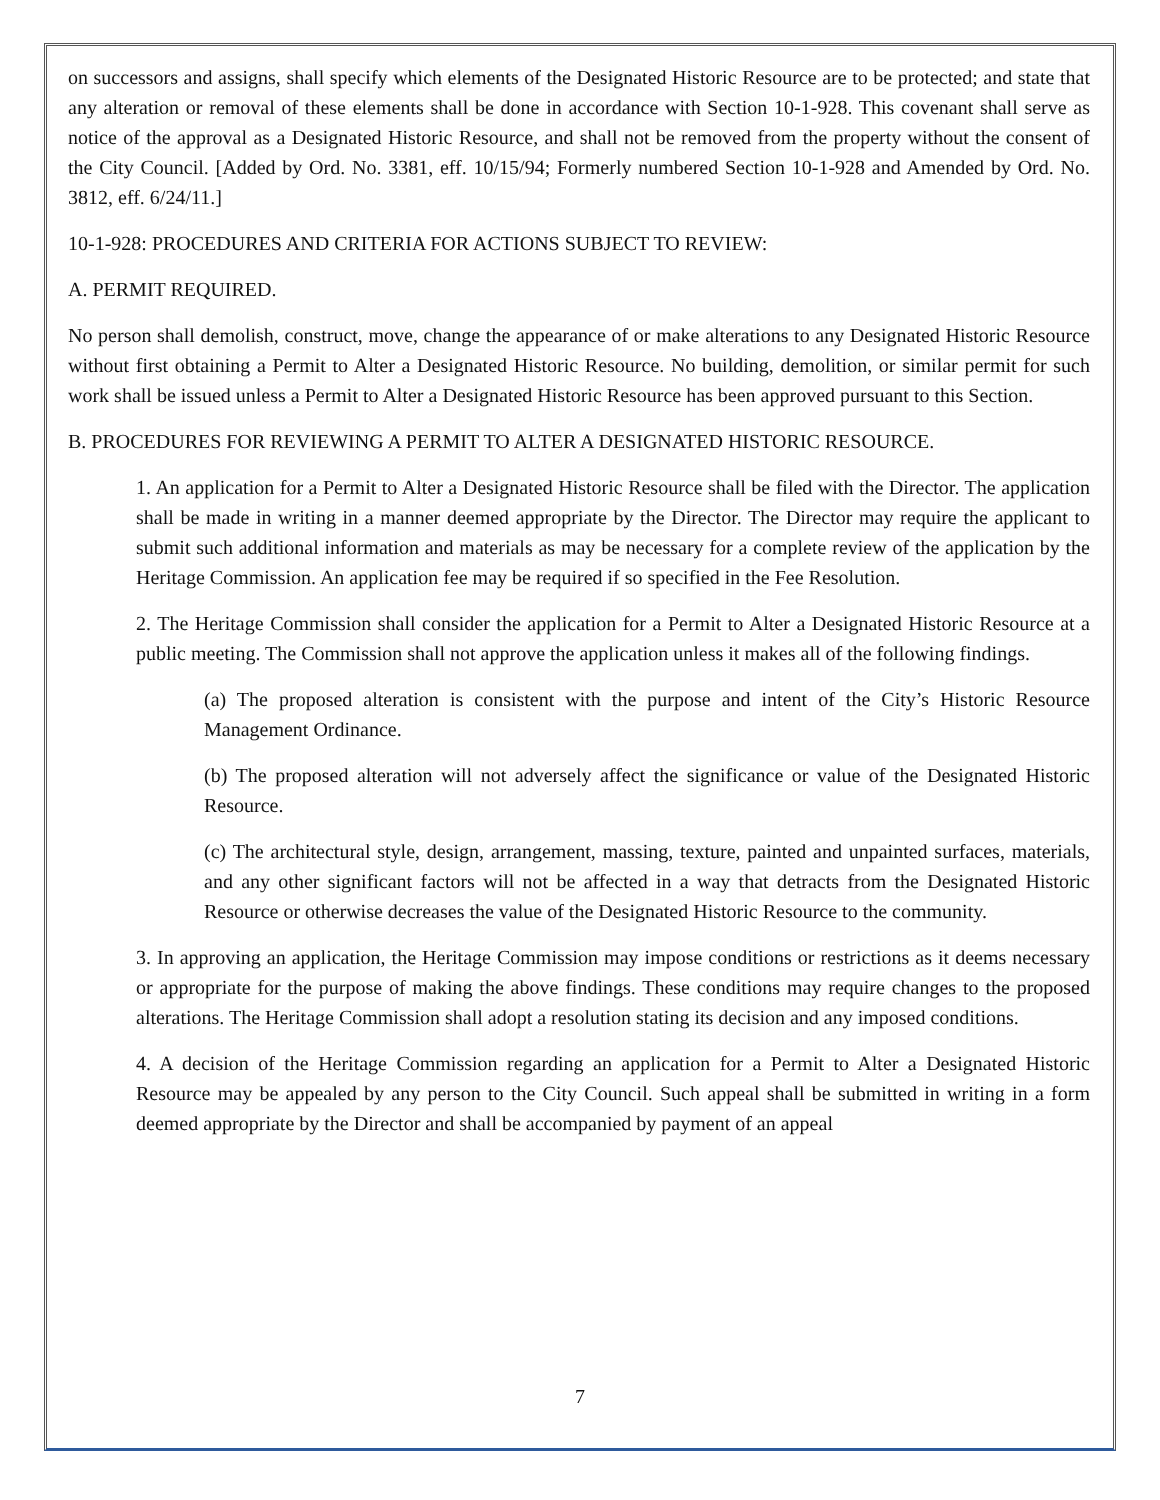on successors and assigns, shall specify which elements of the Designated Historic Resource are to be protected; and state that any alteration or removal of these elements shall be done in accordance with Section 10-1-928. This covenant shall serve as notice of the approval as a Designated Historic Resource, and shall not be removed from the property without the consent of the City Council. [Added by Ord. No. 3381, eff. 10/15/94; Formerly numbered Section 10-1-928 and Amended by Ord. No. 3812, eff. 6/24/11.]
10-1-928: PROCEDURES AND CRITERIA FOR ACTIONS SUBJECT TO REVIEW:
A. PERMIT REQUIRED.
No person shall demolish, construct, move, change the appearance of or make alterations to any Designated Historic Resource without first obtaining a Permit to Alter a Designated Historic Resource. No building, demolition, or similar permit for such work shall be issued unless a Permit to Alter a Designated Historic Resource has been approved pursuant to this Section.
B. PROCEDURES FOR REVIEWING A PERMIT TO ALTER A DESIGNATED HISTORIC RESOURCE.
1. An application for a Permit to Alter a Designated Historic Resource shall be filed with the Director. The application shall be made in writing in a manner deemed appropriate by the Director. The Director may require the applicant to submit such additional information and materials as may be necessary for a complete review of the application by the Heritage Commission. An application fee may be required if so specified in the Fee Resolution.
2. The Heritage Commission shall consider the application for a Permit to Alter a Designated Historic Resource at a public meeting. The Commission shall not approve the application unless it makes all of the following findings.
(a) The proposed alteration is consistent with the purpose and intent of the City’s Historic Resource Management Ordinance.
(b) The proposed alteration will not adversely affect the significance or value of the Designated Historic Resource.
(c) The architectural style, design, arrangement, massing, texture, painted and unpainted surfaces, materials, and any other significant factors will not be affected in a way that detracts from the Designated Historic Resource or otherwise decreases the value of the Designated Historic Resource to the community.
3. In approving an application, the Heritage Commission may impose conditions or restrictions as it deems necessary or appropriate for the purpose of making the above findings. These conditions may require changes to the proposed alterations. The Heritage Commission shall adopt a resolution stating its decision and any imposed conditions.
4. A decision of the Heritage Commission regarding an application for a Permit to Alter a Designated Historic Resource may be appealed by any person to the City Council. Such appeal shall be submitted in writing in a form deemed appropriate by the Director and shall be accompanied by payment of an appeal
7